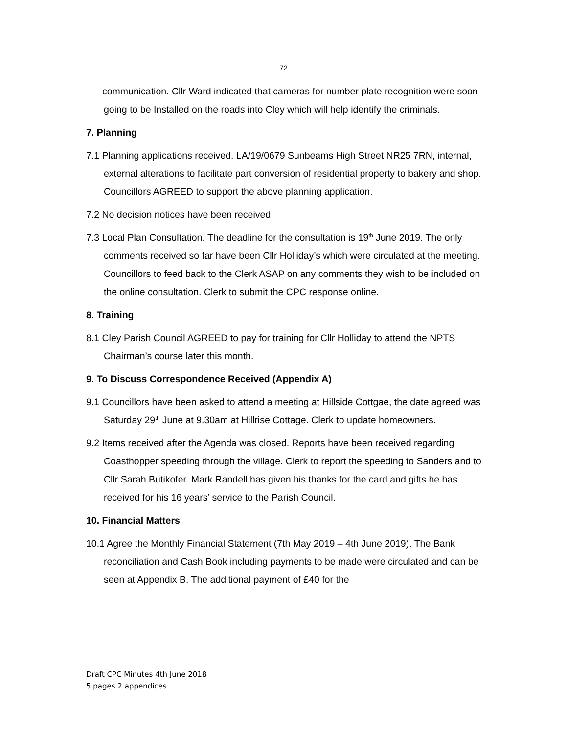72
communication. Cllr Ward indicated that cameras for number plate recognition were soon going to be Installed on the roads into Cley which will help identify the criminals.
7. Planning
7.1 Planning applications received. LA/19/0679 Sunbeams High Street NR25 7RN, internal, external alterations to facilitate part conversion of residential property to bakery and shop. Councillors AGREED to support the above planning application.
7.2 No decision notices have been received.
7.3 Local Plan Consultation. The deadline for the consultation is 19<sup>th</sup> June 2019. The only comments received so far have been Cllr Holliday’s which were circulated at the meeting. Councillors to feed back to the Clerk ASAP on any comments they wish to be included on the online consultation. Clerk to submit the CPC response online.
8. Training
8.1 Cley Parish Council AGREED to pay for training for Cllr Holliday to attend the NPTS Chairman’s course later this month.
9. To Discuss Correspondence Received (Appendix A)
9.1 Councillors have been asked to attend a meeting at Hillside Cottgae, the date agreed was Saturday 29<sup>th</sup> June at 9.30am at Hillrise Cottage. Clerk to update homeowners.
9.2 Items received after the Agenda was closed. Reports have been received regarding Coasthopper speeding through the village. Clerk to report the speeding to Sanders and to Cllr Sarah Butikofer. Mark Randell has given his thanks for the card and gifts he has received for his 16 years’ service to the Parish Council.
10. Financial Matters
10.1 Agree the Monthly Financial Statement (7th May 2019 – 4th June 2019). The Bank reconciliation and Cash Book including payments to be made were circulated and can be seen at Appendix B. The additional payment of £40 for the
Draft CPC Minutes 4th June 2018
5 pages 2 appendices